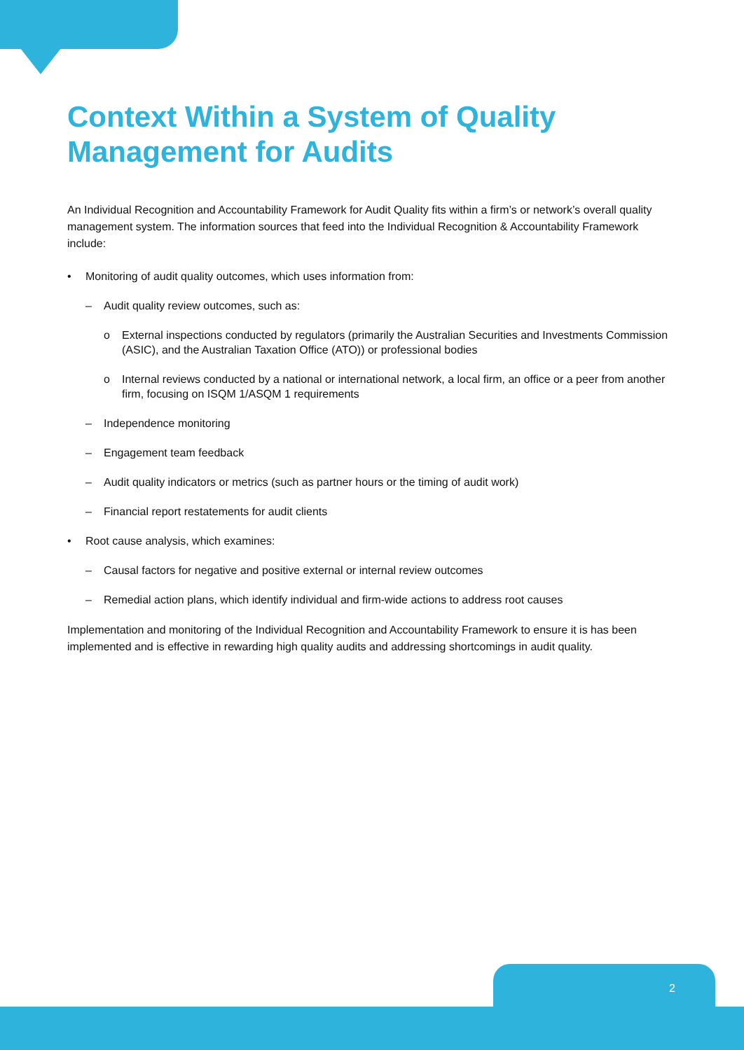Context Within a System of Quality Management for Audits
An Individual Recognition and Accountability Framework for Audit Quality fits within a firm’s or network’s overall quality management system. The information sources that feed into the Individual Recognition & Accountability Framework include:
• Monitoring of audit quality outcomes, which uses information from:
– Audit quality review outcomes, such as:
o External inspections conducted by regulators (primarily the Australian Securities and Investments Commission (ASIC), and the Australian Taxation Office (ATO)) or professional bodies
o Internal reviews conducted by a national or international network, a local firm, an office or a peer from another firm, focusing on ISQM 1/ASQM 1 requirements
– Independence monitoring
– Engagement team feedback
– Audit quality indicators or metrics (such as partner hours or the timing of audit work)
– Financial report restatements for audit clients
• Root cause analysis, which examines:
– Causal factors for negative and positive external or internal review outcomes
– Remedial action plans, which identify individual and firm-wide actions to address root causes
Implementation and monitoring of the Individual Recognition and Accountability Framework to ensure it is has been implemented and is effective in rewarding high quality audits and addressing shortcomings in audit quality.
2